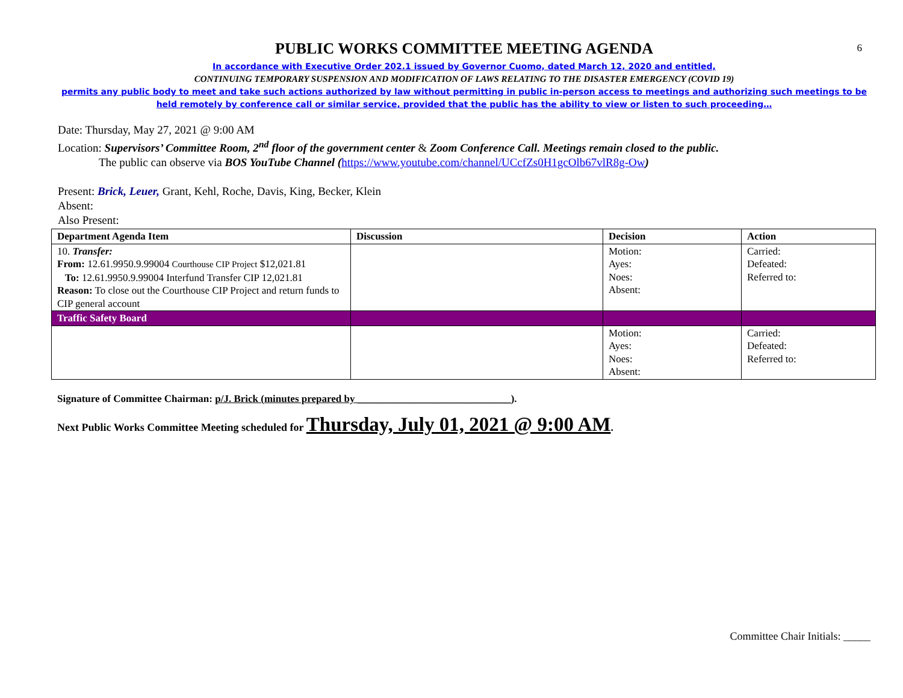6
PUBLIC WORKS COMMITTEE MEETING AGENDA
In accordance with Executive Order 202.1 issued by Governor Cuomo, dated March 12, 2020 and entitled,
CONTINUING TEMPORARY SUSPENSION AND MODIFICATION OF LAWS RELATING TO THE DISASTER EMERGENCY (COVID 19)
permits any public body to meet and take such actions authorized by law without permitting in public in-person access to meetings and authorizing such meetings to be held remotely by conference call or similar service, provided that the public has the ability to view or listen to such proceeding…
Date: Thursday, May 27, 2021 @ 9:00 AM
Location: Supervisors’ Committee Room, 2<sup>nd</sup> floor of the government center & Zoom Conference Call. Meetings remain closed to the public.
The public can observe via BOS YouTube Channel (https://www.youtube.com/channel/UCcfZs0H1gcOlb67vlR8g-Ow)
Present: Brick, Leuer, Grant, Kehl, Roche, Davis, King, Becker, Klein
Absent:
Also Present:
| Department Agenda Item | Discussion | Decision | Action |
| --- | --- | --- | --- |
| 10. Transfer: From: 12.61.9950.9.99004 Courthouse CIP Project $12,021.81 To: 12.61.9950.9.99004 Interfund Transfer CIP 12,021.81 Reason: To close out the Courthouse CIP Project and return funds to CIP general account | | Motion: Ayes: Noes: Absent: | Carried: Defeated: Referred to: |
| Traffic Safety Board | | | |
| | | Motion: Ayes: Noes: Absent: | Carried: Defeated: Referred to: |
Signature of Committee Chairman: p/J. Brick (minutes prepared by ______________________________).
Next Public Works Committee Meeting scheduled for Thursday, July 01, 2021 @ 9:00 AM.
Committee Chair Initials: _____